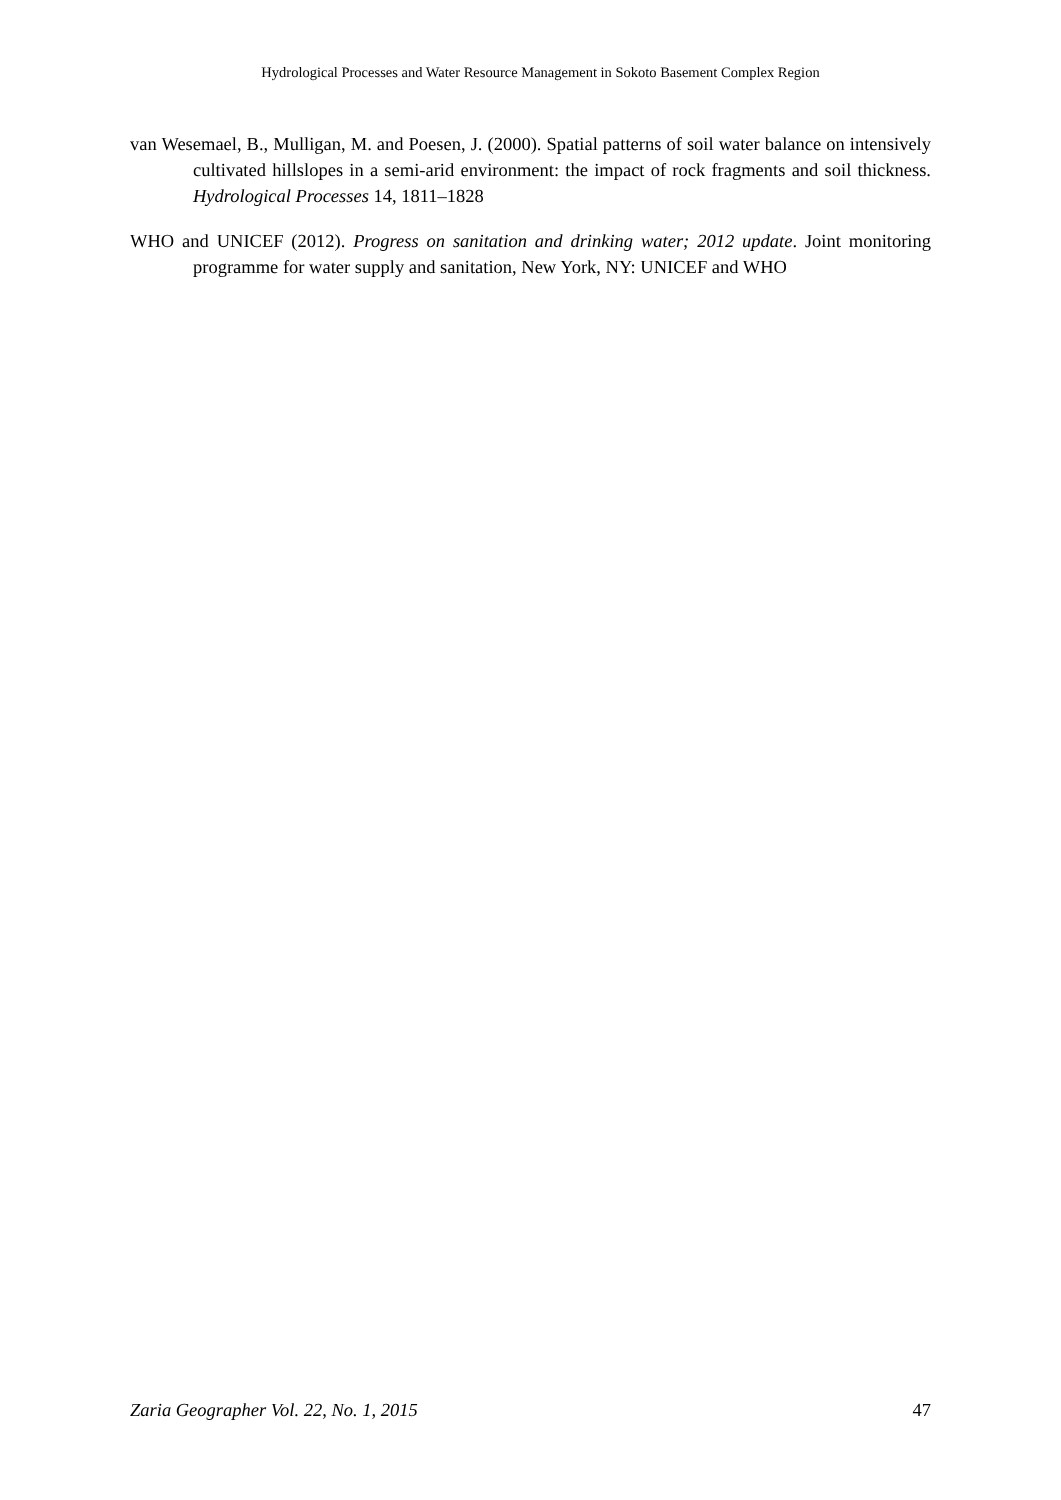Hydrological Processes and Water Resource Management in Sokoto Basement Complex Region
van Wesemael, B., Mulligan, M. and Poesen, J. (2000). Spatial patterns of soil water balance on intensively cultivated hillslopes in a semi-arid environment: the impact of rock fragments and soil thickness. Hydrological Processes 14, 1811–1828
WHO and UNICEF (2012). Progress on sanitation and drinking water; 2012 update. Joint monitoring programme for water supply and sanitation, New York, NY: UNICEF and WHO
Zaria Geographer Vol. 22, No. 1, 2015 47